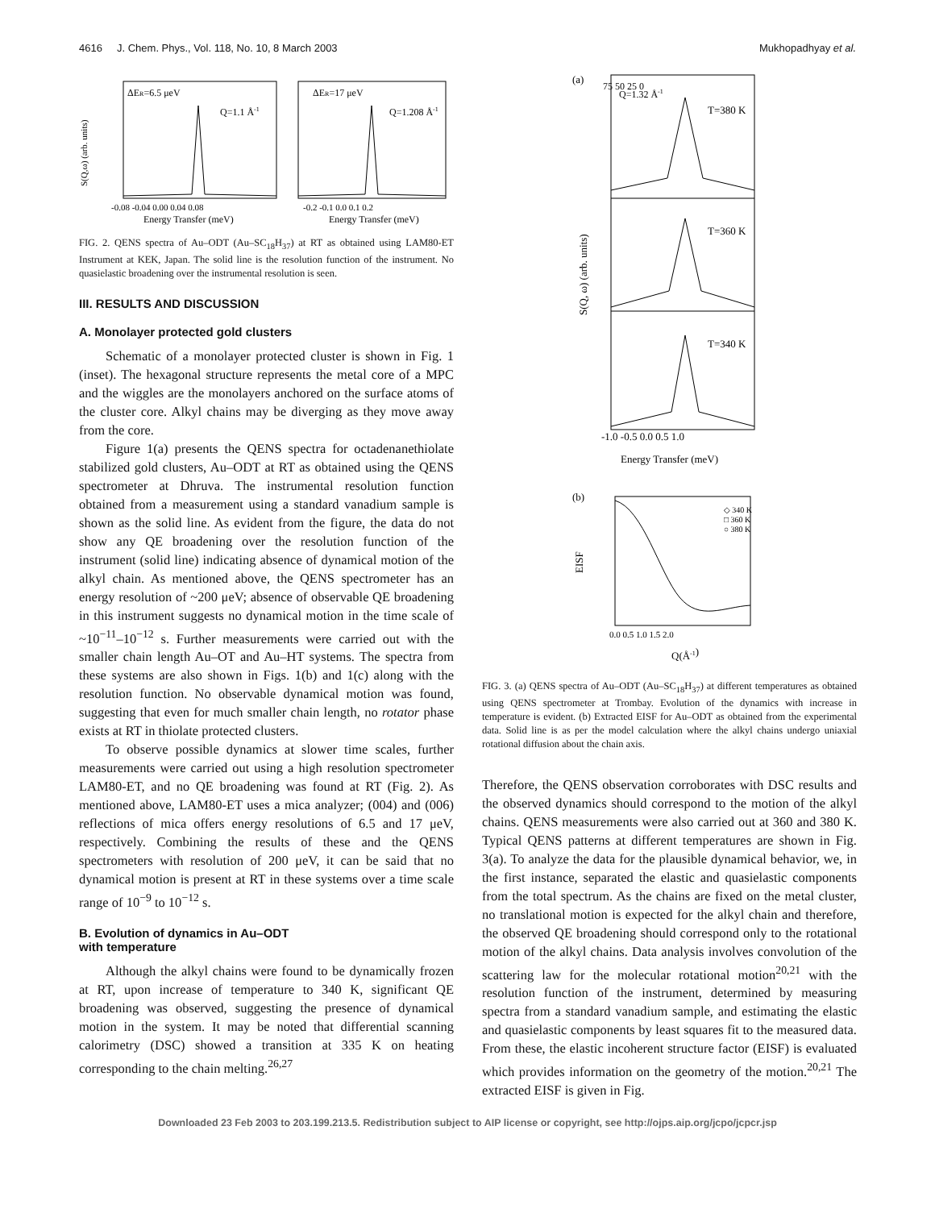4616 J. Chem. Phys., Vol. 118, No. 10, 8 March 2003 Mukhopadhyay et al.
ΔER=6.5 μeV
Q=1.1 Å-1
ΔER=17 μeV
Q=1.208 Å-1
S(Q,ω) (arb. units)
-0.08 -0.04 0.00 0.04 0.08
-0.2 -0.1 0.0 0.1 0.2
Energy Transfer (meV)
Energy Transfer (meV)
FIG. 2. QENS spectra of Au–ODT (Au–SC<sub>18</sub>H<sub>37</sub>) at RT as obtained using LAM80-ET Instrument at KEK, Japan. The solid line is the resolution function of the instrument. No quasielastic broadening over the instrumental resolution is seen.
III. RESULTS AND DISCUSSION
A. Monolayer protected gold clusters
Schematic of a monolayer protected cluster is shown in Fig. 1 (inset). The hexagonal structure represents the metal core of a MPC and the wiggles are the monolayers anchored on the surface atoms of the cluster core. Alkyl chains may be diverging as they move away from the core.
Figure 1(a) presents the QENS spectra for octadenanethiolate stabilized gold clusters, Au–ODT at RT as obtained using the QENS spectrometer at Dhruva. The instrumental resolution function obtained from a measurement using a standard vanadium sample is shown as the solid line. As evident from the figure, the data do not show any QE broadening over the resolution function of the instrument (solid line) indicating absence of dynamical motion of the alkyl chain. As mentioned above, the QENS spectrometer has an energy resolution of ~200 μeV; absence of observable QE broadening in this instrument suggests no dynamical motion in the time scale of ~10<sup>−11</sup>–10<sup>−12</sup> s. Further measurements were carried out with the smaller chain length Au–OT and Au–HT systems. The spectra from these systems are also shown in Figs. 1(b) and 1(c) along with the resolution function. No observable dynamical motion was found, suggesting that even for much smaller chain length, no rotator phase exists at RT in thiolate protected clusters.
To observe possible dynamics at slower time scales, further measurements were carried out using a high resolution spectrometer LAM80-ET, and no QE broadening was found at RT (Fig. 2). As mentioned above, LAM80-ET uses a mica analyzer; (004) and (006) reflections of mica offers energy resolutions of 6.5 and 17 μeV, respectively. Combining the results of these and the QENS spectrometers with resolution of 200 μeV, it can be said that no dynamical motion is present at RT in these systems over a time scale range of 10<sup>−9</sup> to 10<sup>−12</sup> s.
B. Evolution of dynamics in Au–ODT
with temperature
Although the alkyl chains were found to be dynamically frozen at RT, upon increase of temperature to 340 K, significant QE broadening was observed, suggesting the presence of dynamical motion in the system. It may be noted that differential scanning calorimetry (DSC) showed a transition at 335 K on heating corresponding to the chain melting.<sup>26,27</sup>
(a)
Q=1.32 Å-1
T=380 K
T=360 K
T=340 K
S(Q, ω) (arb. units)
75 50 25 0
-1.0 -0.5 0.0 0.5 1.0
Energy Transfer (meV)
(b)
◇ 340 K
□ 360 K
○ 380 K
EISF
0.0 0.5 1.0 1.5 2.0
Q(Å-1)
FIG. 3. (a) QENS spectra of Au–ODT (Au–SC<sub>18</sub>H<sub>37</sub>) at different temperatures as obtained using QENS spectrometer at Trombay. Evolution of the dynamics with increase in temperature is evident. (b) Extracted EISF for Au–ODT as obtained from the experimental data. Solid line is as per the model calculation where the alkyl chains undergo uniaxial rotational diffusion about the chain axis.
Therefore, the QENS observation corroborates with DSC results and the observed dynamics should correspond to the motion of the alkyl chains. QENS measurements were also carried out at 360 and 380 K. Typical QENS patterns at different temperatures are shown in Fig. 3(a). To analyze the data for the plausible dynamical behavior, we, in the first instance, separated the elastic and quasielastic components from the total spectrum. As the chains are fixed on the metal cluster, no translational motion is expected for the alkyl chain and therefore, the observed QE broadening should correspond only to the rotational motion of the alkyl chains. Data analysis involves convolution of the scattering law for the molecular rotational motion<sup>20,21</sup> with the resolution function of the instrument, determined by measuring spectra from a standard vanadium sample, and estimating the elastic and quasielastic components by least squares fit to the measured data. From these, the elastic incoherent structure factor (EISF) is evaluated which provides information on the geometry of the motion.<sup>20,21</sup> The extracted EISF is given in Fig.
Downloaded 23 Feb 2003 to 203.199.213.5. Redistribution subject to AIP license or copyright, see http://ojps.aip.org/jcpo/jcpcr.jsp